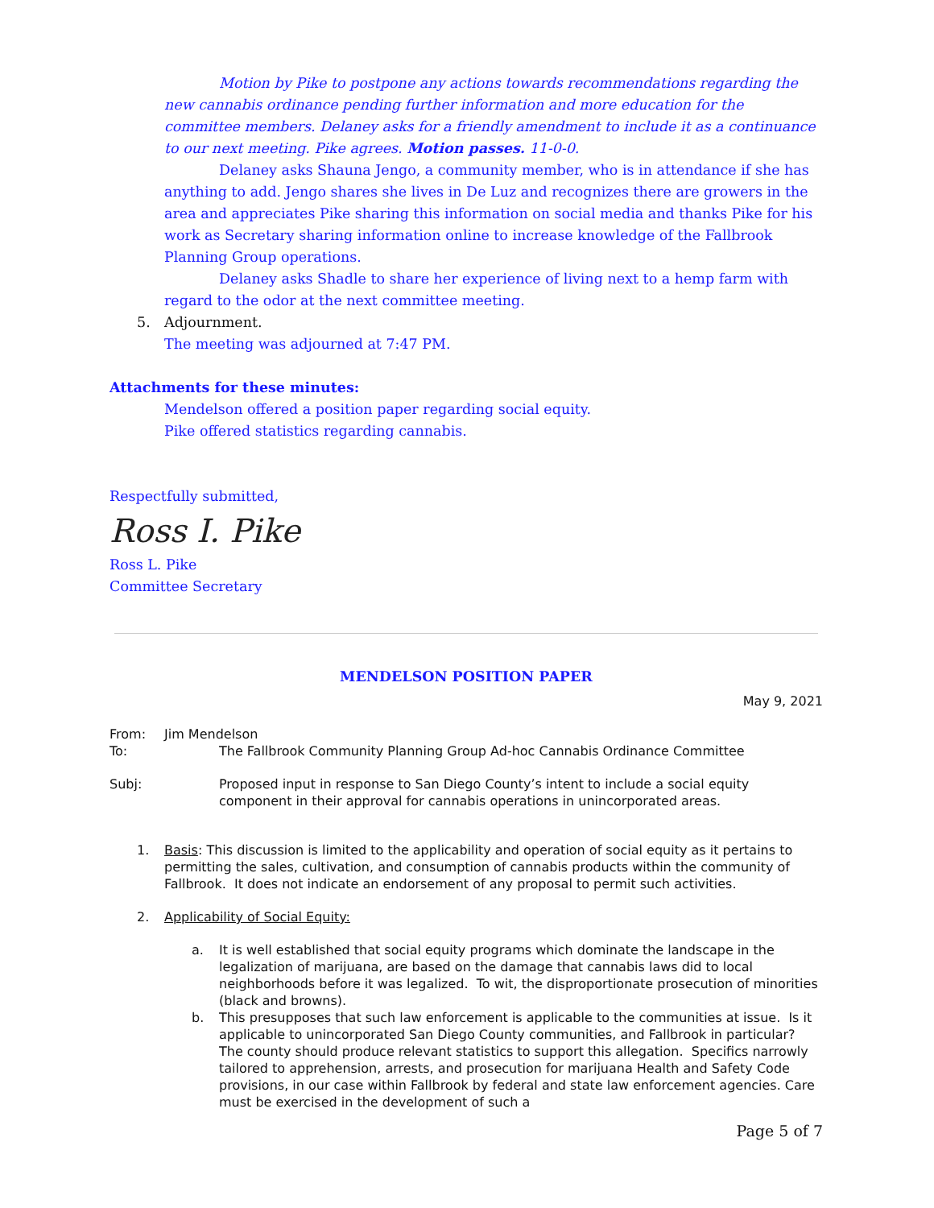Motion by Pike to postpone any actions towards recommendations regarding the new cannabis ordinance pending further information and more education for the committee members. Delaney asks for a friendly amendment to include it as a continuance to our next meeting. Pike agrees. Motion passes. 11-0-0.
Delaney asks Shauna Jengo, a community member, who is in attendance if she has anything to add. Jengo shares she lives in De Luz and recognizes there are growers in the area and appreciates Pike sharing this information on social media and thanks Pike for his work as Secretary sharing information online to increase knowledge of the Fallbrook Planning Group operations.
Delaney asks Shadle to share her experience of living next to a hemp farm with regard to the odor at the next committee meeting.
5. Adjournment.
The meeting was adjourned at 7:47 PM.
Attachments for these minutes:
Mendelson offered a position paper regarding social equity.
Pike offered statistics regarding cannabis.
Respectfully submitted,
Ross I. Pike
Ross L. Pike
Committee Secretary
MENDELSON POSITION PAPER
May 9, 2021
From: Jim Mendelson
To: The Fallbrook Community Planning Group Ad-hoc Cannabis Ordinance Committee
Subj: Proposed input in response to San Diego County’s intent to include a social equity component in their approval for cannabis operations in unincorporated areas.
1. Basis: This discussion is limited to the applicability and operation of social equity as it pertains to permitting the sales, cultivation, and consumption of cannabis products within the community of Fallbrook. It does not indicate an endorsement of any proposal to permit such activities.
2. Applicability of Social Equity:
a. It is well established that social equity programs which dominate the landscape in the legalization of marijuana, are based on the damage that cannabis laws did to local neighborhoods before it was legalized. To wit, the disproportionate prosecution of minorities (black and browns).
b. This presupposes that such law enforcement is applicable to the communities at issue. Is it applicable to unincorporated San Diego County communities, and Fallbrook in particular? The county should produce relevant statistics to support this allegation. Specifics narrowly tailored to apprehension, arrests, and prosecution for marijuana Health and Safety Code provisions, in our case within Fallbrook by federal and state law enforcement agencies. Care must be exercised in the development of such a
Page 5 of 7